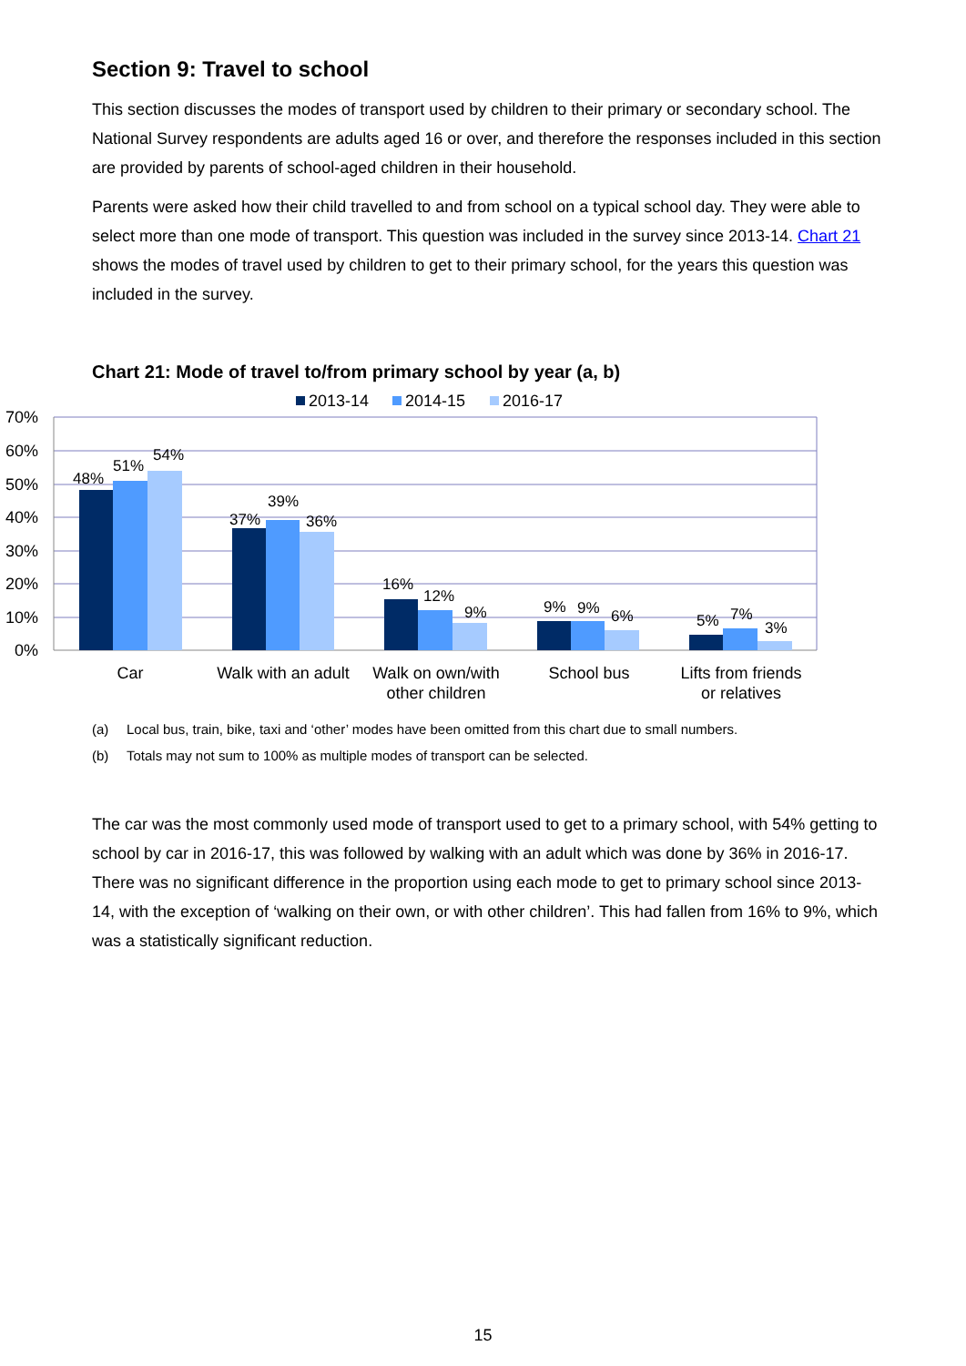Section 9: Travel to school
This section discusses the modes of transport used by children to their primary or secondary school. The National Survey respondents are adults aged 16 or over, and therefore the responses included in this section are provided by parents of school-aged children in their household.
Parents were asked how their child travelled to and from school on a typical school day. They were able to select more than one mode of transport. This question was included in the survey since 2013-14. Chart 21 shows the modes of travel used by children to get to their primary school, for the years this question was included in the survey.
Chart 21: Mode of travel to/from primary school by year (a, b)
2013-14
2014-15
2016-17
70%
60%
50%
40%
30%
20%
10%
0%
48%
51%
54%
37%
39%
36%
16%
12%
9%
9%
9%
6%
5%
7%
3%
Car
Walk with an adult
Walk on own/with
other children
School bus
Lifts from friends
or relatives
(a) Local bus, train, bike, taxi and ‘other’ modes have been omitted from this chart due to small numbers.
(b) Totals may not sum to 100% as multiple modes of transport can be selected.
The car was the most commonly used mode of transport used to get to a primary school, with 54% getting to school by car in 2016-17, this was followed by walking with an adult which was done by 36% in 2016-17. There was no significant difference in the proportion using each mode to get to primary school since 2013-14, with the exception of ‘walking on their own, or with other children’. This had fallen from 16% to 9%, which was a statistically significant reduction.
15